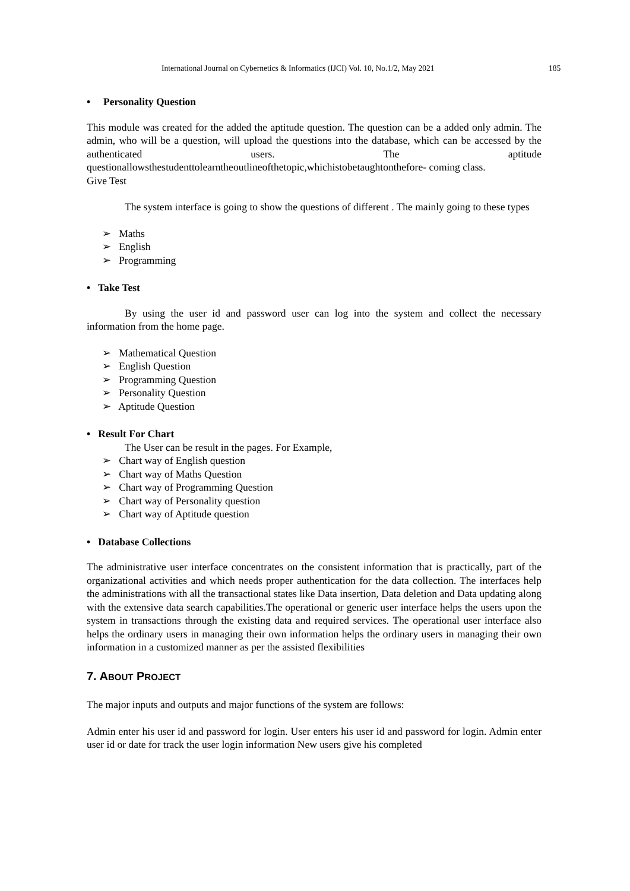International Journal on Cybernetics & Informatics (IJCI) Vol. 10, No.1/2, May 2021 185
• Personality Question
This module was created for the added the aptitude question. The question can be a added only admin. The admin, who will be a question, will upload the questions into the database, which can be accessed by the authenticated users. The aptitude questionallowsthestudenttolearntheoutlineofthetopic,whichistobetaughtonthefore- coming class.
Give Test
The system interface is going to show the questions of different . The mainly going to these types
➢ Maths
➢ English
➢ Programming
• Take Test
By using the user id and password user can log into the system and collect the necessary information from the home page.
➢ Mathematical Question
➢ English Question
➢ Programming Question
➢ Personality Question
➢ Aptitude Question
• Result For Chart
The User can be result in the pages. For Example,
➢ Chart way of English question
➢ Chart way of Maths Question
➢ Chart way of Programming Question
➢ Chart way of Personality question
➢ Chart way of Aptitude question
• Database Collections
The administrative user interface concentrates on the consistent information that is practically, part of the organizational activities and which needs proper authentication for the data collection. The interfaces help the administrations with all the transactional states like Data insertion, Data deletion and Data updating along with the extensive data search capabilities.The operational or generic user interface helps the users upon the system in transactions through the existing data and required services. The operational user interface also helps the ordinary users in managing their own information helps the ordinary users in managing their own information in a customized manner as per the assisted flexibilities
7. ABOUT PROJECT
The major inputs and outputs and major functions of the system are follows:
Admin enter his user id and password for login. User enters his user id and password for login. Admin enter user id or date for track the user login information New users give his completed